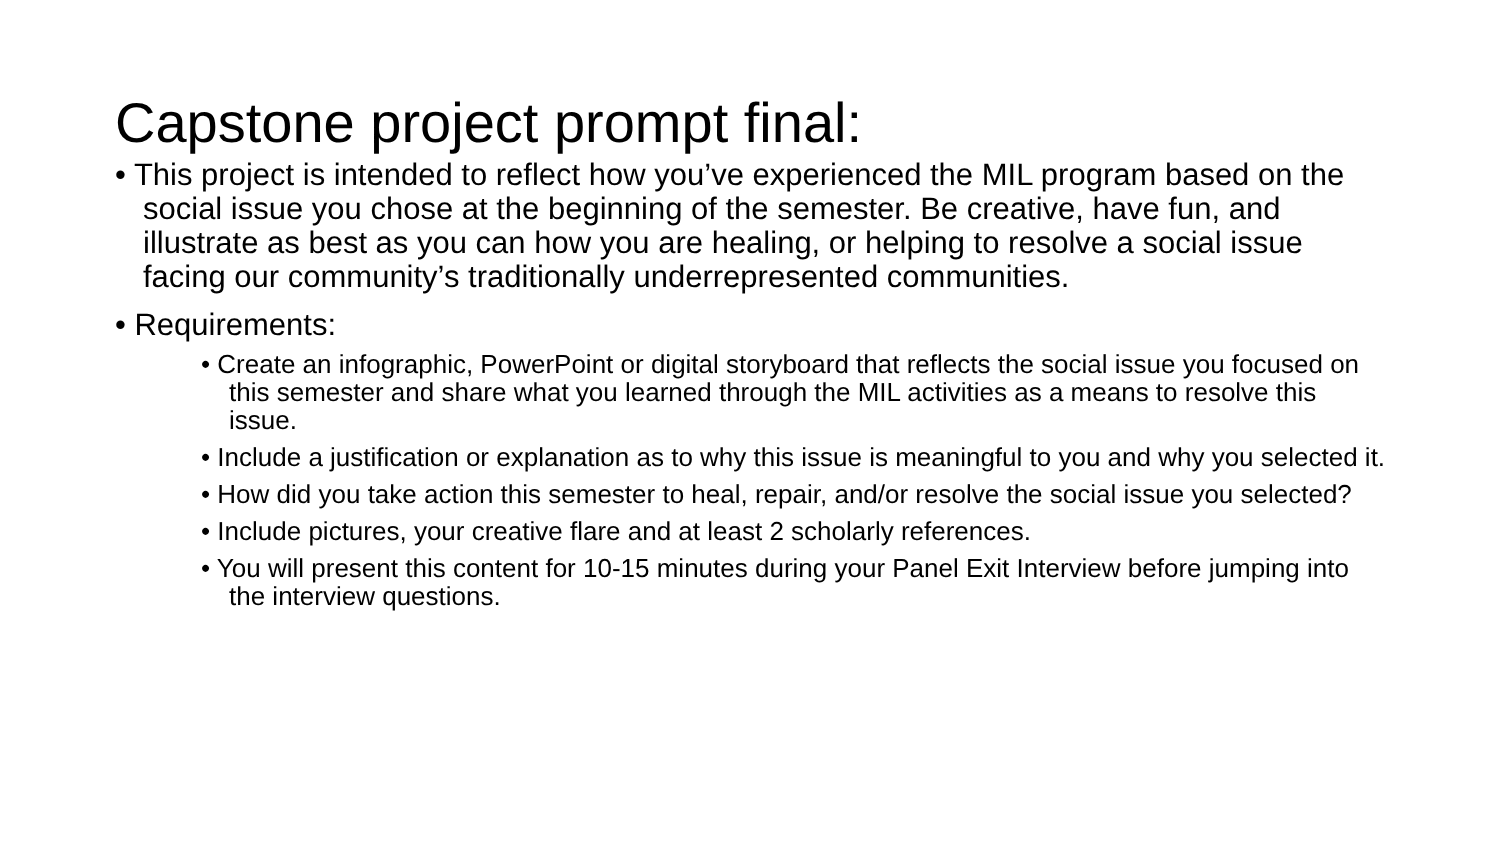Capstone project prompt final:
• This project is intended to reflect how you’ve experienced the MIL program based on the social issue you chose at the beginning of the semester. Be creative, have fun, and illustrate as best as you can how you are healing, or helping to resolve a social issue facing our community’s traditionally underrepresented communities.
• Requirements:
• Create an infographic, PowerPoint or digital storyboard that reflects the social issue you focused on this semester and share what you learned through the MIL activities as a means to resolve this issue.
• Include a justification or explanation as to why this issue is meaningful to you and why you selected it.
• How did you take action this semester to heal, repair, and/or resolve the social issue you selected?
• Include pictures, your creative flare and at least 2 scholarly references.
• You will present this content for 10-15 minutes during your Panel Exit Interview before jumping into the interview questions.